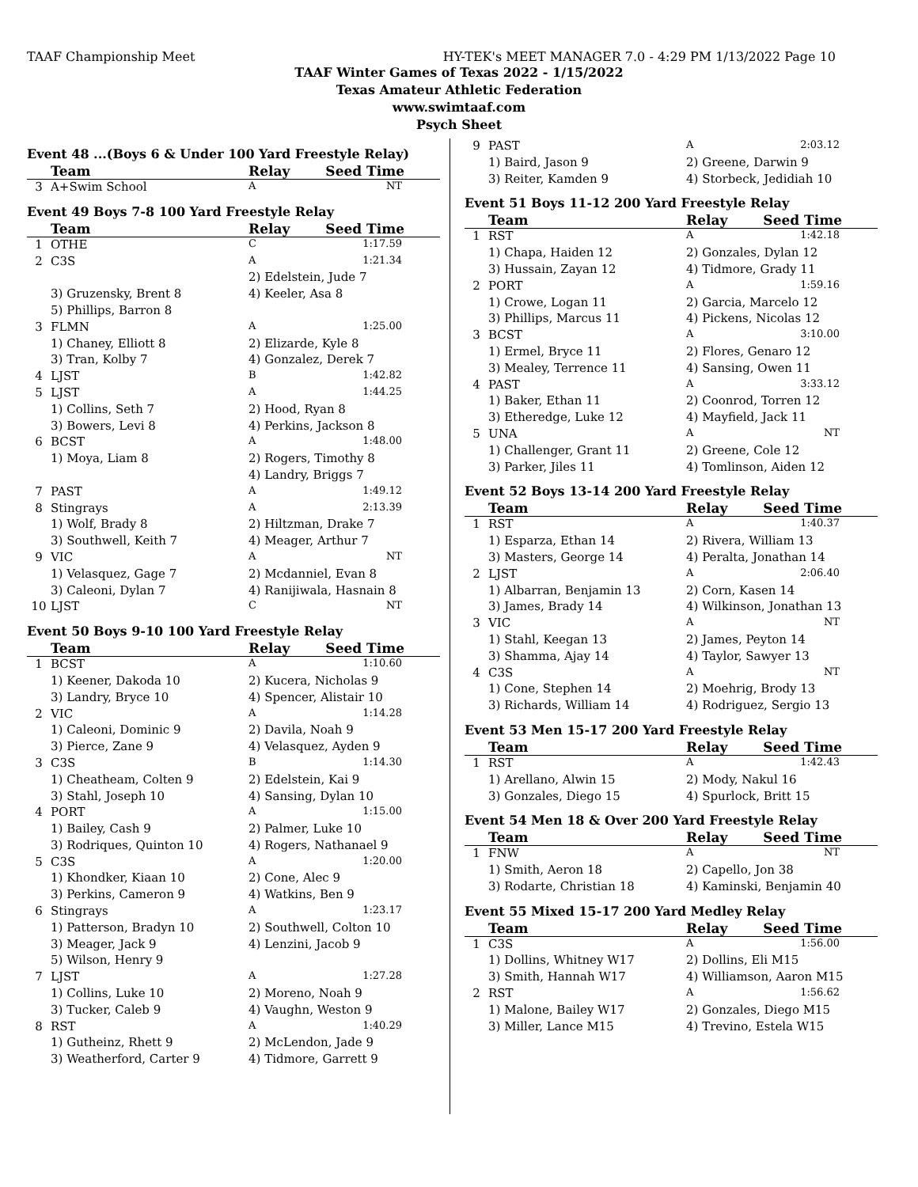TAAF Championship Meet HY-TEK's MEET MANAGER 7.0 - 4:29 PM 1/13/2022 Page 10
TAAF Winter Games of Texas 2022 - 1/15/2022
Texas Amateur Athletic Federation
www.swimtaaf.com
Psych Sheet
Event 48 ...(Boys 6 & Under 100 Yard Freestyle Relay)
| | Team | Relay | Seed Time |
| --- | --- | --- | --- |
| 3 | A+Swim School | A | NT |
Event 49 Boys 7-8 100 Yard Freestyle Relay
| | Team | Relay | Seed Time |
| --- | --- | --- | --- |
| 1 | OTHE | C | 1:17.59 |
| 2 | C3S | A | 1:21.34 |
| | | 2) Edelstein, Jude 7 | |
| | 3) Gruzensky, Brent 8 | 4) Keeler, Asa 8 | |
| | 5) Phillips, Barron 8 | | |
| 3 | FLMN | A | 1:25.00 |
| | 1) Chaney, Elliott 8 | 2) Elizarde, Kyle 8 | |
| | 3) Tran, Kolby 7 | 4) Gonzalez, Derek 7 | |
| 4 | LJST | B | 1:42.82 |
| 5 | LJST | A | 1:44.25 |
| | 1) Collins, Seth 7 | 2) Hood, Ryan 8 | |
| | 3) Bowers, Levi 8 | 4) Perkins, Jackson 8 | |
| 6 | BCST | A | 1:48.00 |
| | 1) Moya, Liam 8 | 2) Rogers, Timothy 8 | |
| | | 4) Landry, Briggs 7 | |
| 7 | PAST | A | 1:49.12 |
| 8 | Stingrays | A | 2:13.39 |
| | 1) Wolf, Brady 8 | 2) Hiltzman, Drake 7 | |
| | 3) Southwell, Keith 7 | 4) Meager, Arthur 7 | |
| 9 | VIC | A | NT |
| | 1) Velasquez, Gage 7 | 2) Mcdanniel, Evan 8 | |
| | 3) Caleoni, Dylan 7 | 4) Ranijiwala, Hasnain 8 | |
| 10 | LJST | C | NT |
Event 50 Boys 9-10 100 Yard Freestyle Relay
| | Team | Relay | Seed Time |
| --- | --- | --- | --- |
| 1 | BCST | A | 1:10.60 |
| | 1) Keener, Dakoda 10 | 2) Kucera, Nicholas 9 | |
| | 3) Landry, Bryce 10 | 4) Spencer, Alistair 10 | |
| 2 | VIC | A | 1:14.28 |
| | 1) Caleoni, Dominic 9 | 2) Davila, Noah 9 | |
| | 3) Pierce, Zane 9 | 4) Velasquez, Ayden 9 | |
| 3 | C3S | B | 1:14.30 |
| | 1) Cheatheam, Colten 9 | 2) Edelstein, Kai 9 | |
| | 3) Stahl, Joseph 10 | 4) Sansing, Dylan 10 | |
| 4 | PORT | A | 1:15.00 |
| | 1) Bailey, Cash 9 | 2) Palmer, Luke 10 | |
| | 3) Rodriques, Quinton 10 | 4) Rogers, Nathanael 9 | |
| 5 | C3S | A | 1:20.00 |
| | 1) Khondker, Kiaan 10 | 2) Cone, Alec 9 | |
| | 3) Perkins, Cameron 9 | 4) Watkins, Ben 9 | |
| 6 | Stingrays | A | 1:23.17 |
| | 1) Patterson, Bradyn 10 | 2) Southwell, Colton 10 | |
| | 3) Meager, Jack 9 | 4) Lenzini, Jacob 9 | |
| | 5) Wilson, Henry 9 | | |
| 7 | LJST | A | 1:27.28 |
| | 1) Collins, Luke 10 | 2) Moreno, Noah 9 | |
| | 3) Tucker, Caleb 9 | 4) Vaughn, Weston 9 | |
| 8 | RST | A | 1:40.29 |
| | 1) Gutheinz, Rhett 9 | 2) McLendon, Jade 9 | |
| | 3) Weatherford, Carter 9 | 4) Tidmore, Garrett 9 | |
| 9 | PAST | A | 2:03.12 |
| | 1) Baird, Jason 9 | 2) Greene, Darwin 9 | |
| | 3) Reiter, Kamden 9 | 4) Storbeck, Jedidiah 10 | |
Event 51 Boys 11-12 200 Yard Freestyle Relay
| | Team | Relay | Seed Time |
| --- | --- | --- | --- |
| 1 | RST | A | 1:42.18 |
| | 1) Chapa, Haiden 12 | 2) Gonzales, Dylan 12 | |
| | 3) Hussain, Zayan 12 | 4) Tidmore, Grady 11 | |
| 2 | PORT | A | 1:59.16 |
| | 1) Crowe, Logan 11 | 2) Garcia, Marcelo 12 | |
| | 3) Phillips, Marcus 11 | 4) Pickens, Nicolas 12 | |
| 3 | BCST | A | 3:10.00 |
| | 1) Ermel, Bryce 11 | 2) Flores, Genaro 12 | |
| | 3) Mealey, Terrence 11 | 4) Sansing, Owen 11 | |
| 4 | PAST | A | 3:33.12 |
| | 1) Baker, Ethan 11 | 2) Coonrod, Torren 12 | |
| | 3) Etheredge, Luke 12 | 4) Mayfield, Jack 11 | |
| 5 | UNA | A | NT |
| | 1) Challenger, Grant 11 | 2) Greene, Cole 12 | |
| | 3) Parker, Jiles 11 | 4) Tomlinson, Aiden 12 | |
Event 52 Boys 13-14 200 Yard Freestyle Relay
| | Team | Relay | Seed Time |
| --- | --- | --- | --- |
| 1 | RST | A | 1:40.37 |
| | 1) Esparza, Ethan 14 | 2) Rivera, William 13 | |
| | 3) Masters, George 14 | 4) Peralta, Jonathan 14 | |
| 2 | LJST | A | 2:06.40 |
| | 1) Albarran, Benjamin 13 | 2) Corn, Kasen 14 | |
| | 3) James, Brady 14 | 4) Wilkinson, Jonathan 13 | |
| 3 | VIC | A | NT |
| | 1) Stahl, Keegan 13 | 2) James, Peyton 14 | |
| | 3) Shamma, Ajay 14 | 4) Taylor, Sawyer 13 | |
| 4 | C3S | A | NT |
| | 1) Cone, Stephen 14 | 2) Moehrig, Brody 13 | |
| | 3) Richards, William 14 | 4) Rodriguez, Sergio 13 | |
Event 53 Men 15-17 200 Yard Freestyle Relay
| | Team | Relay | Seed Time |
| --- | --- | --- | --- |
| 1 | RST | A | 1:42.43 |
| | 1) Arellano, Alwin 15 | 2) Mody, Nakul 16 | |
| | 3) Gonzales, Diego 15 | 4) Spurlock, Britt 15 | |
Event 54 Men 18 & Over 200 Yard Freestyle Relay
| | Team | Relay | Seed Time |
| --- | --- | --- | --- |
| 1 | FNW | A | NT |
| | 1) Smith, Aeron 18 | 2) Capello, Jon 38 | |
| | 3) Rodarte, Christian 18 | 4) Kaminski, Benjamin 40 | |
Event 55 Mixed 15-17 200 Yard Medley Relay
| | Team | Relay | Seed Time |
| --- | --- | --- | --- |
| 1 | C3S | A | 1:56.00 |
| | 1) Dollins, Whitney W17 | 2) Dollins, Eli M15 | |
| | 3) Smith, Hannah W17 | 4) Williamson, Aaron M15 | |
| 2 | RST | A | 1:56.62 |
| | 1) Malone, Bailey W17 | 2) Gonzales, Diego M15 | |
| | 3) Miller, Lance M15 | 4) Trevino, Estela W15 | |